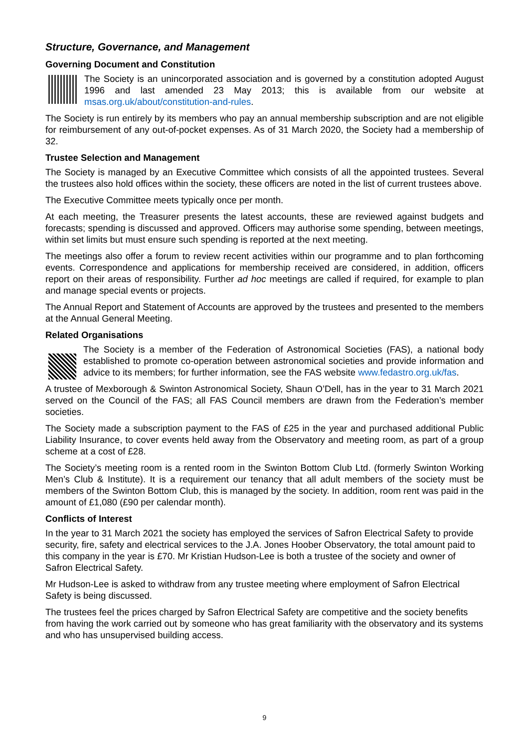Structure, Governance, and Management
Governing Document and Constitution
The Society is an unincorporated association and is governed by a constitution adopted August 1996 and last amended 23 May 2013; this is available from our website at msas.org.uk/about/constitution-and-rules.
The Society is run entirely by its members who pay an annual membership subscription and are not eligible for reimbursement of any out-of-pocket expenses. As of 31 March 2020, the Society had a membership of 32.
Trustee Selection and Management
The Society is managed by an Executive Committee which consists of all the appointed trustees. Several the trustees also hold offices within the society, these officers are noted in the list of current trustees above.
The Executive Committee meets typically once per month.
At each meeting, the Treasurer presents the latest accounts, these are reviewed against budgets and forecasts; spending is discussed and approved. Officers may authorise some spending, between meetings, within set limits but must ensure such spending is reported at the next meeting.
The meetings also offer a forum to review recent activities within our programme and to plan forthcoming events. Correspondence and applications for membership received are considered, in addition, officers report on their areas of responsibility. Further ad hoc meetings are called if required, for example to plan and manage special events or projects.
The Annual Report and Statement of Accounts are approved by the trustees and presented to the members at the Annual General Meeting.
Related Organisations
The Society is a member of the Federation of Astronomical Societies (FAS), a national body established to promote co-operation between astronomical societies and provide information and advice to its members; for further information, see the FAS website www.fedastro.org.uk/fas.
A trustee of Mexborough & Swinton Astronomical Society, Shaun O’Dell, has in the year to 31 March 2021 served on the Council of the FAS; all FAS Council members are drawn from the Federation’s member societies.
The Society made a subscription payment to the FAS of £25 in the year and purchased additional Public Liability Insurance, to cover events held away from the Observatory and meeting room, as part of a group scheme at a cost of £28.
The Society’s meeting room is a rented room in the Swinton Bottom Club Ltd. (formerly Swinton Working Men’s Club & Institute). It is a requirement our tenancy that all adult members of the society must be members of the Swinton Bottom Club, this is managed by the society. In addition, room rent was paid in the amount of £1,080 (£90 per calendar month).
Conflicts of Interest
In the year to 31 March 2021 the society has employed the services of Safron Electrical Safety to provide security, fire, safety and electrical services to the J.A. Jones Hoober Observatory, the total amount paid to this company in the year is £70. Mr Kristian Hudson-Lee is both a trustee of the society and owner of Safron Electrical Safety.
Mr Hudson-Lee is asked to withdraw from any trustee meeting where employment of Safron Electrical Safety is being discussed.
The trustees feel the prices charged by Safron Electrical Safety are competitive and the society benefits from having the work carried out by someone who has great familiarity with the observatory and its systems and who has unsupervised building access.
9